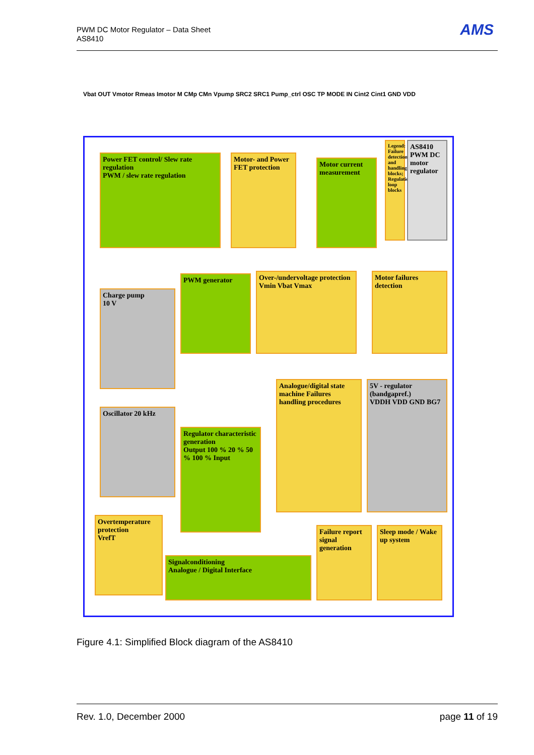PWM DC Motor Regulator – Data Sheet
AS8410
AMS
Power FET control/ Slew rate regulation
PWM / slew rate regulation
Motor- and Power FET protection
Motor current measurement
Legend: Failure detection and handling blocks; Regulation loop blocks
AS8410 PWM DC motor regulator
Charge pump
10 V
PWM generator
Over-/undervoltage protection
Vmin Vbat Vmax
Motor failures detection
Oscillator 20 kHz
Regulator characteristic generation
Output 100 % 20 % 50 % 100 % Input
Analogue/digital state machine Failures handling procedures
5V - regulator (bandgapref.)
VDDH VDD GND BG7
Overtemperature protection
VrefT
Signalconditioning
Analogue / Digital Interface
Failure report signal generation
Sleep mode / Wake up system
Vbat OUT Vmotor Rmeas Imotor M CMp CMn Vpump SRC2 SRC1 Pump_ctrl OSC TP MODE IN Cint2 Cint1 GND VDD
Figure 4.1: Simplified Block diagram of the AS8410
Rev. 1.0, December 2000 page 11 of 19